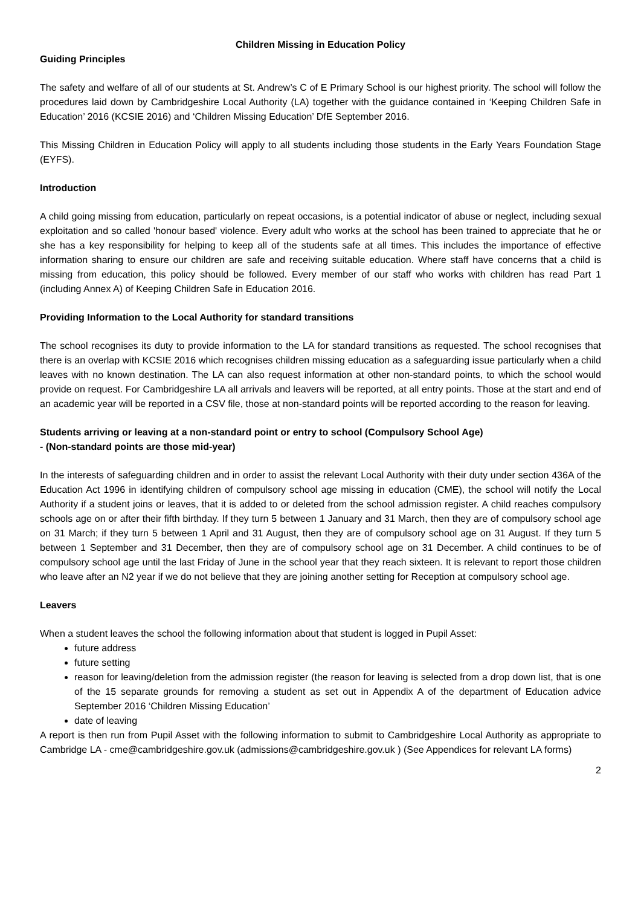Children Missing in Education Policy
Guiding Principles
The safety and welfare of all of our students at St. Andrew’s C of E Primary School is our highest priority. The school will follow the procedures laid down by Cambridgeshire Local Authority (LA) together with the guidance contained in ‘Keeping Children Safe in Education’ 2016 (KCSIE 2016) and ‘Children Missing Education’ DfE September 2016.
This Missing Children in Education Policy will apply to all students including those students in the Early Years Foundation Stage (EYFS).
Introduction
A child going missing from education, particularly on repeat occasions, is a potential indicator of abuse or neglect, including sexual exploitation and so called 'honour based' violence. Every adult who works at the school has been trained to appreciate that he or she has a key responsibility for helping to keep all of the students safe at all times. This includes the importance of effective information sharing to ensure our children are safe and receiving suitable education. Where staff have concerns that a child is missing from education, this policy should be followed. Every member of our staff who works with children has read Part 1 (including Annex A) of Keeping Children Safe in Education 2016.
Providing Information to the Local Authority for standard transitions
The school recognises its duty to provide information to the LA for standard transitions as requested. The school recognises that there is an overlap with KCSIE 2016 which recognises children missing education as a safeguarding issue particularly when a child leaves with no known destination. The LA can also request information at other non-standard points, to which the school would provide on request. For Cambridgeshire LA all arrivals and leavers will be reported, at all entry points. Those at the start and end of an academic year will be reported in a CSV file, those at non-standard points will be reported according to the reason for leaving.
Students arriving or leaving at a non-standard point or entry to school (Compulsory School Age)
- (Non-standard points are those mid-year)
In the interests of safeguarding children and in order to assist the relevant Local Authority with their duty under section 436A of the Education Act 1996 in identifying children of compulsory school age missing in education (CME), the school will notify the Local Authority if a student joins or leaves, that it is added to or deleted from the school admission register. A child reaches compulsory schools age on or after their fifth birthday. If they turn 5 between 1 January and 31 March, then they are of compulsory school age on 31 March; if they turn 5 between 1 April and 31 August, then they are of compulsory school age on 31 August. If they turn 5 between 1 September and 31 December, then they are of compulsory school age on 31 December. A child continues to be of compulsory school age until the last Friday of June in the school year that they reach sixteen. It is relevant to report those children who leave after an N2 year if we do not believe that they are joining another setting for Reception at compulsory school age.
Leavers
When a student leaves the school the following information about that student is logged in Pupil Asset:
future address
future setting
reason for leaving/deletion from the admission register (the reason for leaving is selected from a drop down list, that is one of the 15 separate grounds for removing a student as set out in Appendix A of the department of Education advice September 2016 ‘Children Missing Education’
date of leaving
A report is then run from Pupil Asset with the following information to submit to Cambridgeshire Local Authority as appropriate to Cambridge LA - cme@cambridgeshire.gov.uk (admissions@cambridgeshire.gov.uk ) (See Appendices for relevant LA forms)
2